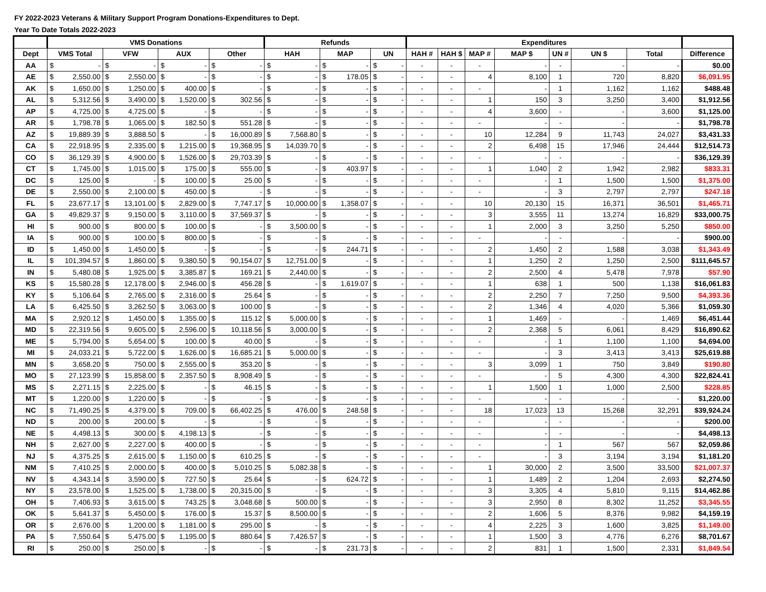FY 2022-2023 Veterans & Military Support Program Donations-Expenditures to Dept.
Year To Date Totals 2022-2023
| | VMS Donations | | | | Refunds | | | Expenditures | | | | | | | |
| --- | --- | --- | --- | --- | --- | --- | --- | --- | --- | --- | --- | --- | --- | --- | --- |
| Dept | VMS Total | VFW | AUX | Other | HAH | MAP | UN | HAH # | HAH $ | MAP # | MAP $ | UN # | UN $ | Total | Difference |
| AA | $ - | $ - | $ - | $ - | $ - | $ - | $ - | - | - | - | - | - | - | - | $0.00 |
| AE | $ 2,550.00 | $ 2,550.00 | $ - | $ - | $ - | $ 178.05 | $ - | - | - | 4 | 8,100 | 1 | 720 | 8,820 | $6,091.95 |
| AK | $ 1,650.00 | $ 1,250.00 | $ 400.00 | $ - | $ - | $ - | $ - | - | - | - | - | 1 | 1,162 | 1,162 | $488.48 |
| AL | $ 5,312.56 | $ 3,490.00 | $ 1,520.00 | $ 302.56 | $ - | $ - | $ - | - | - | 1 | 150 | 3 | 3,250 | 3,400 | $1,912.56 |
| AP | $ 4,725.00 | $ 4,725.00 | $ - | $ - | $ - | $ - | $ - | - | - | 4 | 3,600 | - | - | 3,600 | $1,125.00 |
| AR | $ 1,798.78 | $ 1,065.00 | $ 182.50 | $ 551.28 | $ - | $ - | $ - | - | - | - | - | - | - | - | $1,798.78 |
| AZ | $ 19,889.39 | $ 3,888.50 | $ - | $ 16,000.89 | $ 7,568.80 | $ - | $ - | - | - | 10 | 12,284 | 9 | 11,743 | 24,027 | $3,431.33 |
| CA | $ 22,918.95 | $ 2,335.00 | $ 1,215.00 | $ 19,368.95 | $ 14,039.70 | $ - | $ - | - | - | 2 | 6,498 | 15 | 17,946 | 24,444 | $12,514.73 |
| CO | $ 36,129.39 | $ 4,900.00 | $ 1,526.00 | $ 29,703.39 | $ - | $ - | $ - | - | - | - | - | - | - | - | $36,129.39 |
| CT | $ 1,745.00 | $ 1,015.00 | $ 175.00 | $ 555.00 | $ - | $ 403.97 | $ - | - | - | 1 | 1,040 | 2 | 1,942 | 2,982 | $833.31 |
| DC | $ 125.00 | $ - | $ 100.00 | $ 25.00 | $ - | $ - | $ - | - | - | - | - | 1 | 1,500 | 1,500 | $1,375.00 |
| DE | $ 2,550.00 | $ 2,100.00 | $ 450.00 | $ - | $ - | $ - | $ - | - | - | - | - | 3 | 2,797 | 2,797 | $247.18 |
| FL | $ 23,677.17 | $ 13,101.00 | $ 2,829.00 | $ 7,747.17 | $ 10,000.00 | $ 1,358.07 | $ - | - | - | 10 | 20,130 | 15 | 16,371 | 36,501 | $1,465.71 |
| GA | $ 49,829.37 | $ 9,150.00 | $ 3,110.00 | $ 37,569.37 | $ - | $ - | $ - | - | - | 3 | 3,555 | 11 | 13,274 | 16,829 | $33,000.75 |
| HI | $ 900.00 | $ 800.00 | $ 100.00 | $ - | $ 3,500.00 | $ - | $ - | - | - | 1 | 2,000 | 3 | 3,250 | 5,250 | $850.00 |
| IA | $ 900.00 | $ 100.00 | $ 800.00 | $ - | $ - | $ - | $ - | - | - | - | - | - | - | - | $900.00 |
| ID | $ 1,450.00 | $ 1,450.00 | $ - | $ - | $ - | $ 244.71 | $ - | - | - | 2 | 1,450 | 2 | 1,588 | 3,038 | $1,343.49 |
| IL | $ 101,394.57 | $ 1,860.00 | $ 9,380.50 | $ 90,154.07 | $ 12,751.00 | $ - | $ - | - | - | 1 | 1,250 | 2 | 1,250 | 2,500 | $111,645.57 |
| IN | $ 5,480.08 | $ 1,925.00 | $ 3,385.87 | $ 169.21 | $ 2,440.00 | $ - | $ - | - | - | 2 | 2,500 | 4 | 5,478 | 7,978 | $57.90 |
| KS | $ 15,580.28 | $ 12,178.00 | $ 2,946.00 | $ 456.28 | $ - | $ 1,619.07 | $ - | - | - | 1 | 638 | 1 | 500 | 1,138 | $16,061.83 |
| KY | $ 5,106.64 | $ 2,765.00 | $ 2,316.00 | $ 25.64 | $ - | $ - | $ - | - | - | 2 | 2,250 | 7 | 7,250 | 9,500 | $4,393.36 |
| LA | $ 6,425.50 | $ 3,262.50 | $ 3,063.00 | $ 100.00 | $ - | $ - | $ - | - | - | 2 | 1,346 | 4 | 4,020 | 5,366 | $1,059.30 |
| MA | $ 2,920.12 | $ 1,450.00 | $ 1,355.00 | $ 115.12 | $ 5,000.00 | $ - | $ - | - | - | 1 | 1,469 | - | - | 1,469 | $6,451.44 |
| MD | $ 22,319.56 | $ 9,605.00 | $ 2,596.00 | $ 10,118.56 | $ 3,000.00 | $ - | $ - | - | - | 2 | 2,368 | 5 | 6,061 | 8,429 | $16,890.62 |
| ME | $ 5,794.00 | $ 5,654.00 | $ 100.00 | $ 40.00 | $ - | $ - | $ - | - | - | - | - | 1 | 1,100 | 1,100 | $4,694.00 |
| MI | $ 24,033.21 | $ 5,722.00 | $ 1,626.00 | $ 16,685.21 | $ 5,000.00 | $ - | $ - | - | - | - | - | 3 | 3,413 | 3,413 | $25,619.88 |
| MN | $ 3,658.20 | $ 750.00 | $ 2,555.00 | $ 353.20 | $ - | $ - | $ - | - | - | 3 | 3,099 | 1 | 750 | 3,849 | $190.80 |
| MO | $ 27,123.99 | $ 15,858.00 | $ 2,357.50 | $ 8,908.49 | $ - | $ - | $ - | - | - | - | - | 5 | 4,300 | 4,300 | $22,824.41 |
| MS | $ 2,271.15 | $ 2,225.00 | $ - | $ 46.15 | $ - | $ - | $ - | - | - | 1 | 1,500 | 1 | 1,000 | 2,500 | $228.85 |
| MT | $ 1,220.00 | $ 1,220.00 | $ - | $ - | $ - | $ - | $ - | - | - | - | - | - | - | - | $1,220.00 |
| NC | $ 71,490.25 | $ 4,379.00 | $ 709.00 | $ 66,402.25 | $ 476.00 | $ 248.58 | $ - | - | - | 18 | 17,023 | 13 | 15,268 | 32,291 | $39,924.24 |
| ND | $ 200.00 | $ 200.00 | $ - | $ - | $ - | $ - | $ - | - | - | - | - | - | - | - | $200.00 |
| NE | $ 4,498.13 | $ 300.00 | $ 4,198.13 | $ - | $ - | $ - | $ - | - | - | - | - | - | - | - | $4,498.13 |
| NH | $ 2,627.00 | $ 2,227.00 | $ 400.00 | $ - | $ - | $ - | $ - | - | - | - | - | 1 | 567 | 567 | $2,059.86 |
| NJ | $ 4,375.25 | $ 2,615.00 | $ 1,150.00 | $ 610.25 | $ - | $ - | $ - | - | - | - | - | 3 | 3,194 | 3,194 | $1,181.20 |
| NM | $ 7,410.25 | $ 2,000.00 | $ 400.00 | $ 5,010.25 | $ 5,082.38 | $ - | $ - | - | - | 1 | 30,000 | 2 | 3,500 | 33,500 | $21,007.37 |
| NV | $ 4,343.14 | $ 3,590.00 | $ 727.50 | $ 25.64 | $ - | $ 624.72 | $ - | - | - | 1 | 1,489 | 2 | 1,204 | 2,693 | $2,274.50 |
| NY | $ 23,578.00 | $ 1,525.00 | $ 1,738.00 | $ 20,315.00 | $ - | $ - | $ - | - | - | 3 | 3,305 | 4 | 5,810 | 9,115 | $14,462.86 |
| OH | $ 7,406.93 | $ 3,615.00 | $ 743.25 | $ 3,048.68 | $ 500.00 | $ - | $ - | - | - | 3 | 2,950 | 8 | 8,302 | 11,252 | $3,345.55 |
| OK | $ 5,641.37 | $ 5,450.00 | $ 176.00 | $ 15.37 | $ 8,500.00 | $ - | $ - | - | - | 2 | 1,606 | 5 | 8,376 | 9,982 | $4,159.19 |
| OR | $ 2,676.00 | $ 1,200.00 | $ 1,181.00 | $ 295.00 | $ - | $ - | $ - | - | - | 4 | 2,225 | 3 | 1,600 | 3,825 | $1,149.00 |
| PA | $ 7,550.64 | $ 5,475.00 | $ 1,195.00 | $ 880.64 | $ 7,426.57 | $ - | $ - | - | - | 1 | 1,500 | 3 | 4,776 | 6,276 | $8,701.67 |
| RI | $ 250.00 | $ 250.00 | $ - | $ - | $ - | $ 231.73 | $ - | - | - | 2 | 831 | 1 | 1,500 | 2,331 | $1,849.54 |